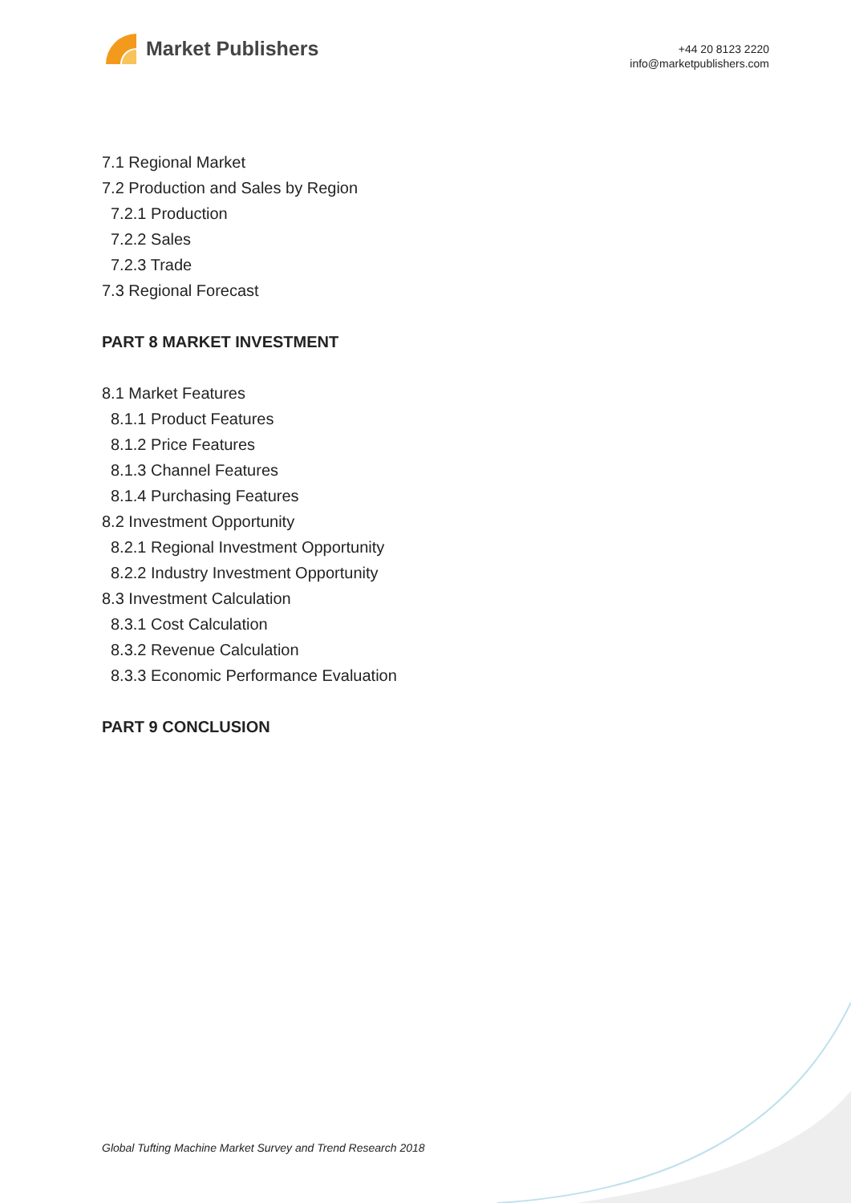Market Publishers
+44 20 8123 2220
info@marketpublishers.com
7.1 Regional Market
7.2 Production and Sales by Region
7.2.1 Production
7.2.2 Sales
7.2.3 Trade
7.3 Regional Forecast
PART 8 MARKET INVESTMENT
8.1 Market Features
8.1.1 Product Features
8.1.2 Price Features
8.1.3 Channel Features
8.1.4 Purchasing Features
8.2 Investment Opportunity
8.2.1 Regional Investment Opportunity
8.2.2 Industry Investment Opportunity
8.3 Investment Calculation
8.3.1 Cost Calculation
8.3.2 Revenue Calculation
8.3.3 Economic Performance Evaluation
PART 9 CONCLUSION
Global Tufting Machine Market Survey and Trend Research 2018